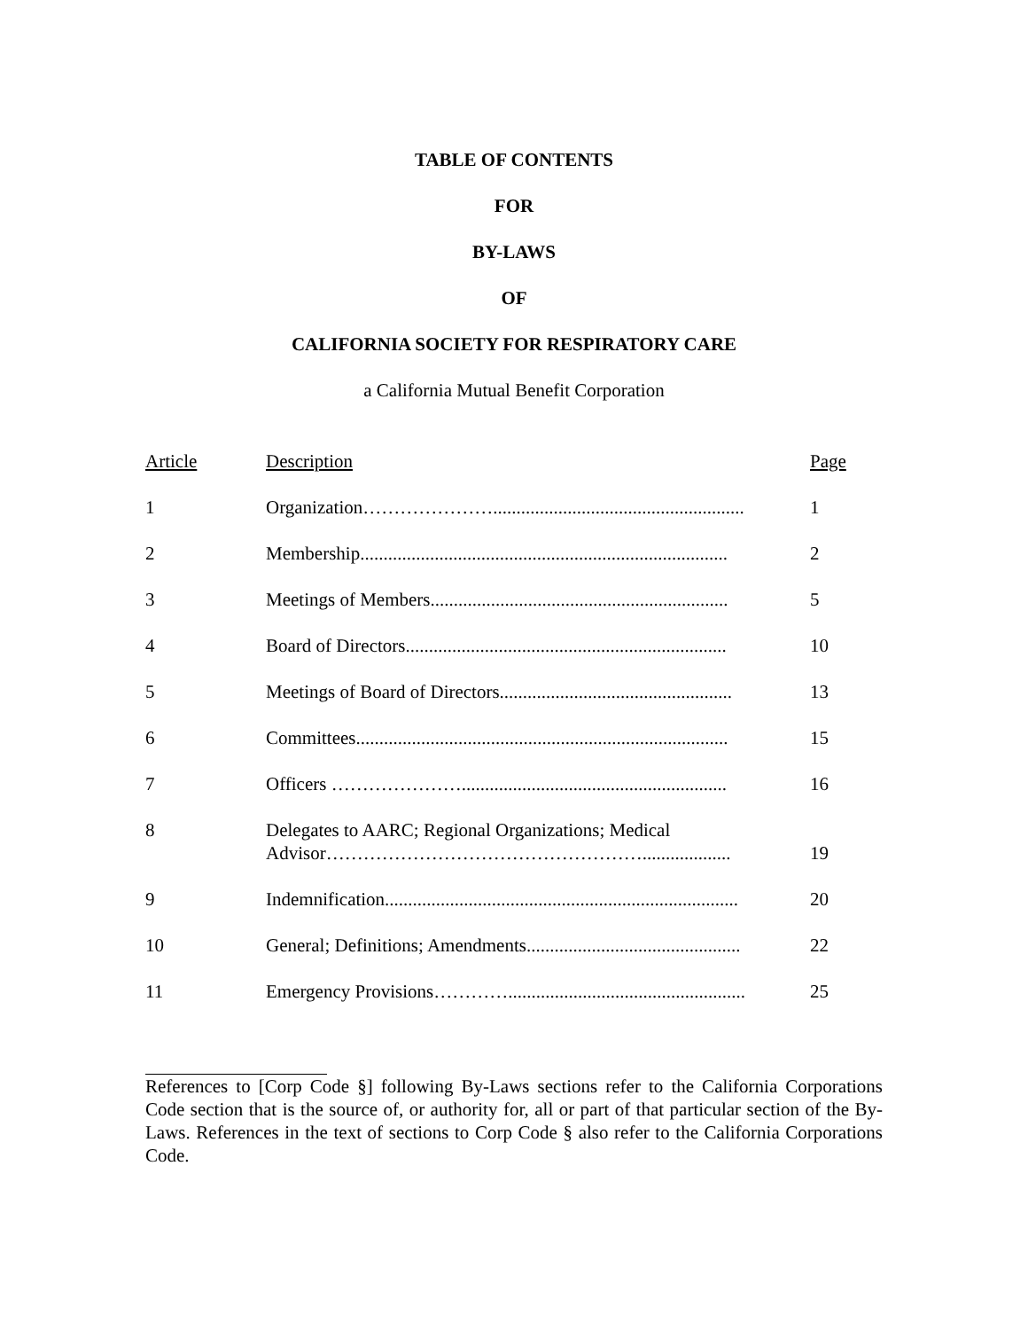TABLE OF CONTENTS
FOR
BY-LAWS
OF
CALIFORNIA SOCIETY FOR RESPIRATORY CARE
a California Mutual Benefit Corporation
| Article | Description | Page |
| --- | --- | --- |
| 1 | Organization…………………...................................................... | 1 |
| 2 | Membership............................................................................... | 2 |
| 3 | Meetings of Members................................................................ | 5 |
| 4 | Board of Directors..................................................................... | 10 |
| 5 | Meetings of Board of Directors.................................................. | 13 |
| 6 | Committees................................................................................ | 15 |
| 7 | Officers …………………......................................................... | 16 |
| 8 | Delegates to AARC; Regional Organizations; Medical Advisor……………………………………………................... | 19 |
| 9 | Indemnification............................................................................ | 20 |
| 10 | General; Definitions; Amendments.............................................. | 22 |
| 11 | Emergency Provisions…………................................................... | 25 |
References to [Corp Code §] following By-Laws sections refer to the California Corporations Code section that is the source of, or authority for, all or part of that particular section of the By-Laws. References in the text of sections to Corp Code § also refer to the California Corporations Code.